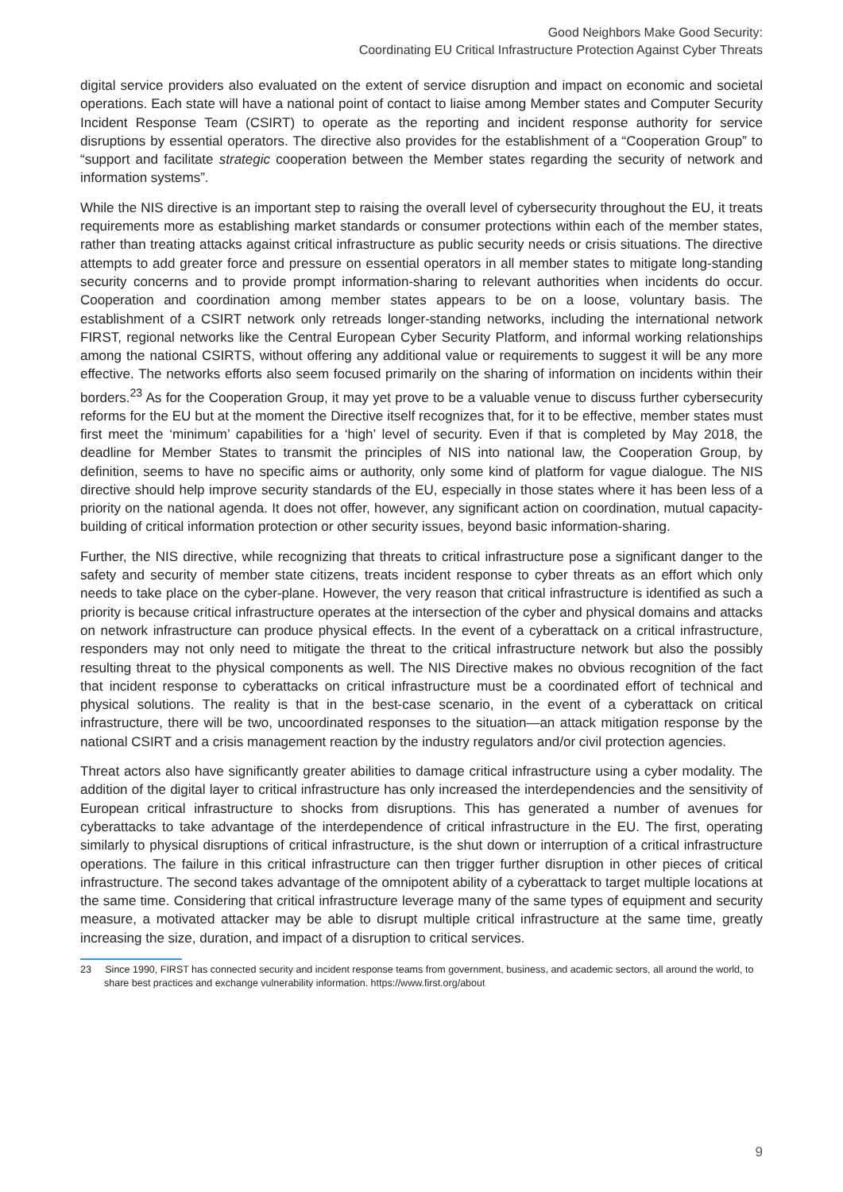Good Neighbors Make Good Security:
Coordinating EU Critical Infrastructure Protection Against Cyber Threats
digital service providers also evaluated on the extent of service disruption and impact on economic and societal operations. Each state will have a national point of contact to liaise among Member states and Computer Security Incident Response Team (CSIRT) to operate as the reporting and incident response authority for service disruptions by essential operators. The directive also provides for the establishment of a “Cooperation Group” to “support and facilitate strategic cooperation between the Member states regarding the security of network and information systems”.
While the NIS directive is an important step to raising the overall level of cybersecurity throughout the EU, it treats requirements more as establishing market standards or consumer protections within each of the member states, rather than treating attacks against critical infrastructure as public security needs or crisis situations. The directive attempts to add greater force and pressure on essential operators in all member states to mitigate long-standing security concerns and to provide prompt information-sharing to relevant authorities when incidents do occur. Cooperation and coordination among member states appears to be on a loose, voluntary basis. The establishment of a CSIRT network only retreads longer-standing networks, including the international network FIRST, regional networks like the Central European Cyber Security Platform, and informal working relationships among the national CSIRTS, without offering any additional value or requirements to suggest it will be any more effective. The networks efforts also seem focused primarily on the sharing of information on incidents within their borders.<sup>23</sup> As for the Cooperation Group, it may yet prove to be a valuable venue to discuss further cybersecurity reforms for the EU but at the moment the Directive itself recognizes that, for it to be effective, member states must first meet the ‘minimum’ capabilities for a ‘high’ level of security. Even if that is completed by May 2018, the deadline for Member States to transmit the principles of NIS into national law, the Cooperation Group, by definition, seems to have no specific aims or authority, only some kind of platform for vague dialogue. The NIS directive should help improve security standards of the EU, especially in those states where it has been less of a priority on the national agenda. It does not offer, however, any significant action on coordination, mutual capacity-building of critical information protection or other security issues, beyond basic information-sharing.
Further, the NIS directive, while recognizing that threats to critical infrastructure pose a significant danger to the safety and security of member state citizens, treats incident response to cyber threats as an effort which only needs to take place on the cyber-plane. However, the very reason that critical infrastructure is identified as such a priority is because critical infrastructure operates at the intersection of the cyber and physical domains and attacks on network infrastructure can produce physical effects. In the event of a cyberattack on a critical infrastructure, responders may not only need to mitigate the threat to the critical infrastructure network but also the possibly resulting threat to the physical components as well. The NIS Directive makes no obvious recognition of the fact that incident response to cyberattacks on critical infrastructure must be a coordinated effort of technical and physical solutions. The reality is that in the best-case scenario, in the event of a cyberattack on critical infrastructure, there will be two, uncoordinated responses to the situation—an attack mitigation response by the national CSIRT and a crisis management reaction by the industry regulators and/or civil protection agencies.
Threat actors also have significantly greater abilities to damage critical infrastructure using a cyber modality. The addition of the digital layer to critical infrastructure has only increased the interdependencies and the sensitivity of European critical infrastructure to shocks from disruptions. This has generated a number of avenues for cyberattacks to take advantage of the interdependence of critical infrastructure in the EU. The first, operating similarly to physical disruptions of critical infrastructure, is the shut down or interruption of a critical infrastructure operations. The failure in this critical infrastructure can then trigger further disruption in other pieces of critical infrastructure. The second takes advantage of the omnipotent ability of a cyberattack to target multiple locations at the same time. Considering that critical infrastructure leverage many of the same types of equipment and security measure, a motivated attacker may be able to disrupt multiple critical infrastructure at the same time, greatly increasing the size, duration, and impact of a disruption to critical services.
23 Since 1990, FIRST has connected security and incident response teams from government, business, and academic sectors, all around the world, to share best practices and exchange vulnerability information. https://www.first.org/about
9